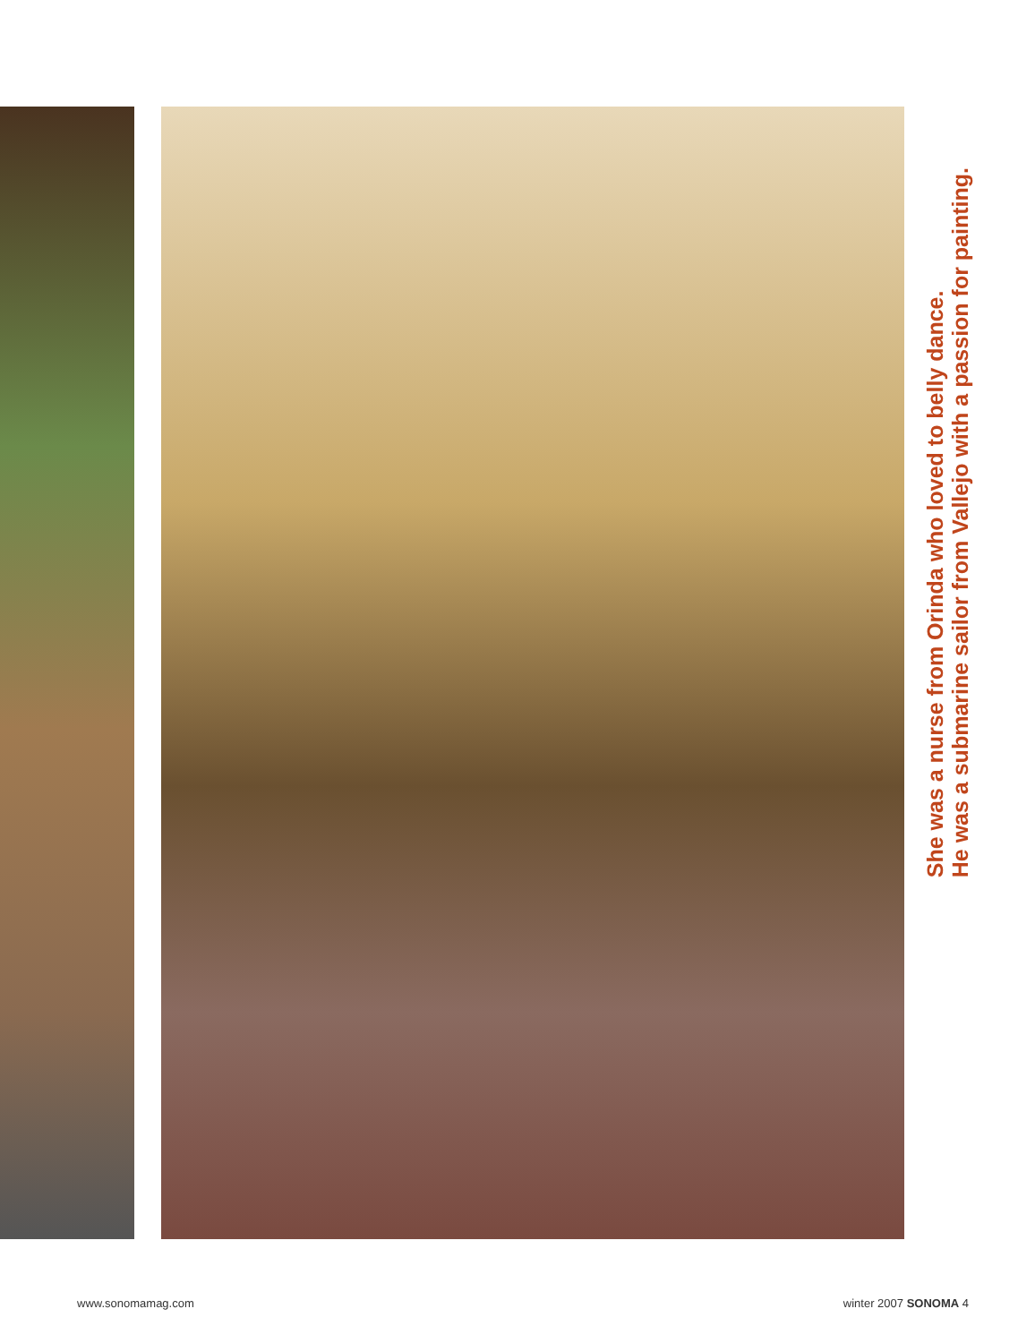She was a nurse from Orinda who loved to belly dance.
He was a submarine sailor from Vallejo with a passion for painting.
www.sonomamag.com winter 2007 SONOMA 4